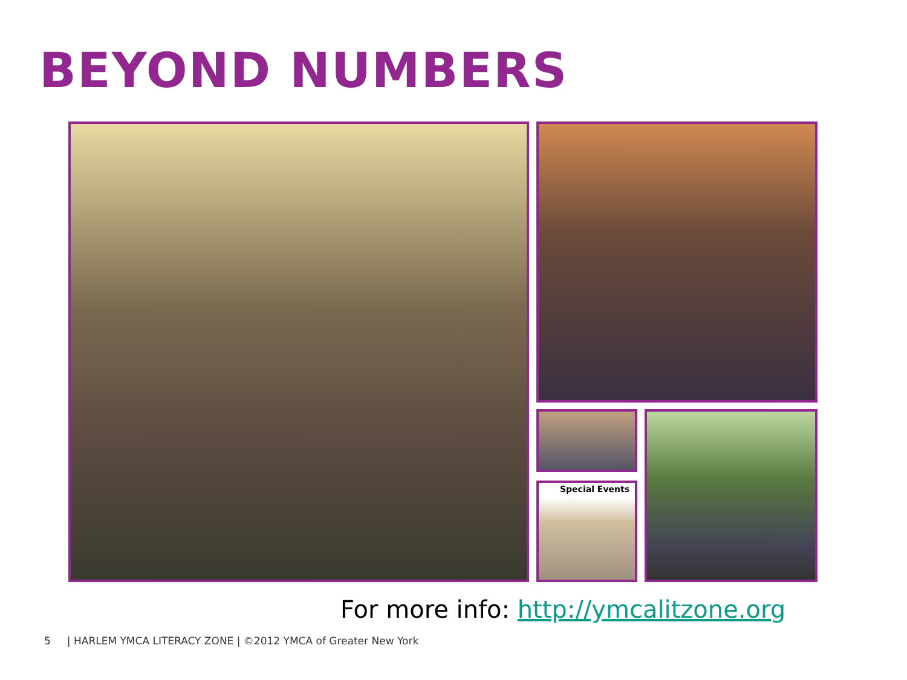BEYOND NUMBERS
Special Events
For more info: http://ymcalitzone.org
5 | HARLEM YMCA LITERACY ZONE | ©2012 YMCA of Greater New York